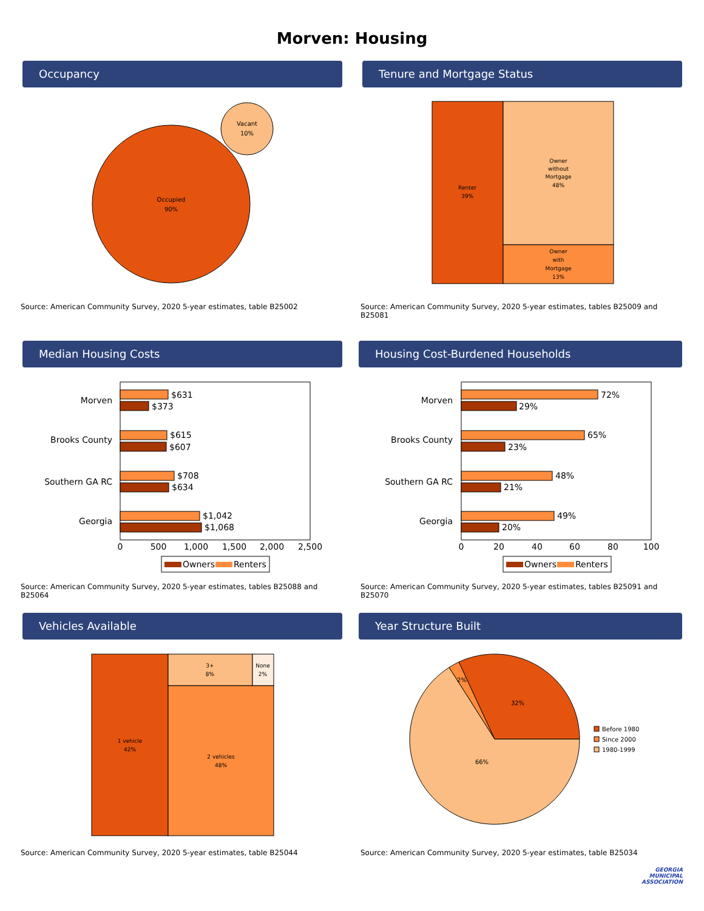Morven: Housing
Occupancy
Occupied
90%
Vacant
10%
Source: American Community Survey, 2020 5-year estimates, table B25002
Tenure and Mortgage Status
Renter
39%
Owner
without
Mortgage
48%
Owner
with
Mortgage
13%
Source: American Community Survey, 2020 5-year estimates, tables B25009 and B25081
Median Housing Costs
Morven
Brooks County
Southern GA RC
Georgia
$631
$373
$615
$607
$708
$634
$1,042
$1,068
0
500
1,000
1,500
2,000
2,500
Owners
Renters
Source: American Community Survey, 2020 5-year estimates, tables B25088 and B25064
Housing Cost-Burdened Households
Morven
Brooks County
Southern GA RC
Georgia
72%
29%
65%
23%
48%
21%
49%
20%
0
20
40
60
80
100
Owners
Renters
Source: American Community Survey, 2020 5-year estimates, tables B25091 and B25070
Vehicles Available
1 vehicle
42%
3+
8%
None
2%
2 vehicles
48%
Source: American Community Survey, 2020 5-year estimates, table B25044
Year Structure Built
32%
2%
66%
Before 1980
Since 2000
1980-1999
Source: American Community Survey, 2020 5-year estimates, table B25034
GEORGIA
MUNICIPAL
ASSOCIATION